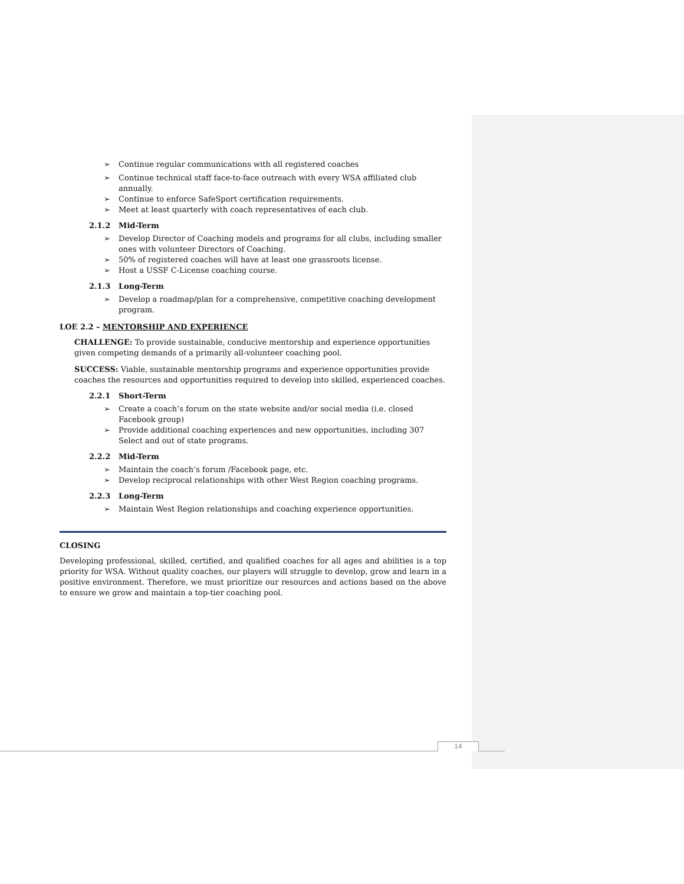➢ Continue regular communications with all registered coaches
➢ Continue technical staff face-to-face outreach with every WSA affiliated club annually.
➢ Continue to enforce SafeSport certification requirements.
➢ Meet at least quarterly with coach representatives of each club.
2.1.2 Mid-Term
➢ Develop Director of Coaching models and programs for all clubs, including smaller ones with volunteer Directors of Coaching.
➢ 50% of registered coaches will have at least one grassroots license.
➢ Host a USSF C-License coaching course.
2.1.3 Long-Term
➢ Develop a roadmap/plan for a comprehensive, competitive coaching development program.
LOE 2.2 – MENTORSHIP AND EXPERIENCE
CHALLENGE: To provide sustainable, conducive mentorship and experience opportunities given competing demands of a primarily all-volunteer coaching pool.
SUCCESS: Viable, sustainable mentorship programs and experience opportunities provide coaches the resources and opportunities required to develop into skilled, experienced coaches.
2.2.1 Short-Term
➢ Create a coach’s forum on the state website and/or social media (i.e. closed Facebook group)
➢ Provide additional coaching experiences and new opportunities, including 307 Select and out of state programs.
2.2.2 Mid-Term
➢ Maintain the coach’s forum /Facebook page, etc.
➢ Develop reciprocal relationships with other West Region coaching programs.
2.2.3 Long-Term
➢ Maintain West Region relationships and coaching experience opportunities.
CLOSING
Developing professional, skilled, certified, and qualified coaches for all ages and abilities is a top priority for WSA. Without quality coaches, our players will struggle to develop, grow and learn in a positive environment. Therefore, we must prioritize our resources and actions based on the above to ensure we grow and maintain a top-tier coaching pool.
14